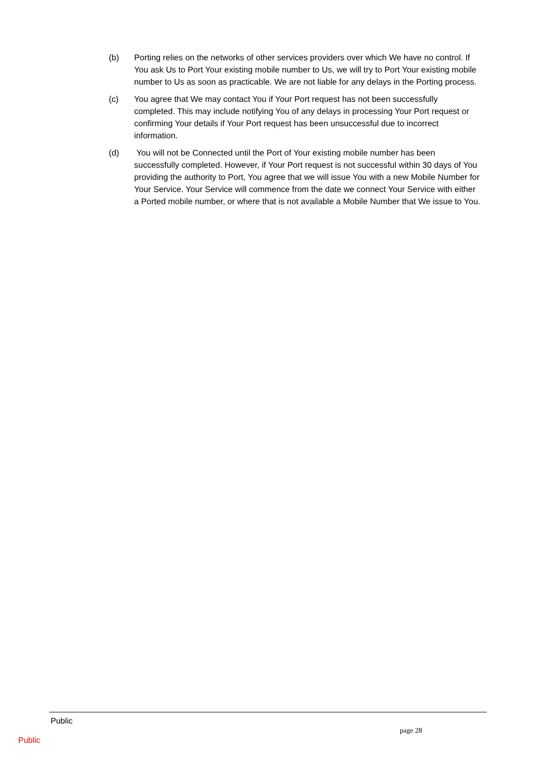(b) Porting relies on the networks of other services providers over which We have no control. If You ask Us to Port Your existing mobile number to Us, we will try to Port Your existing mobile number to Us as soon as practicable. We are not liable for any delays in the Porting process.
(c) You agree that We may contact You if Your Port request has not been successfully completed. This may include notifying You of any delays in processing Your Port request or confirming Your details if Your Port request has been unsuccessful due to incorrect information.
(d) You will not be Connected until the Port of Your existing mobile number has been successfully completed. However, if Your Port request is not successful within 30 days of You providing the authority to Port, You agree that we will issue You with a new Mobile Number for Your Service. Your Service will commence from the date we connect Your Service with either a Ported mobile number, or where that is not available a Mobile Number that We issue to You.
Public
page 28
Public